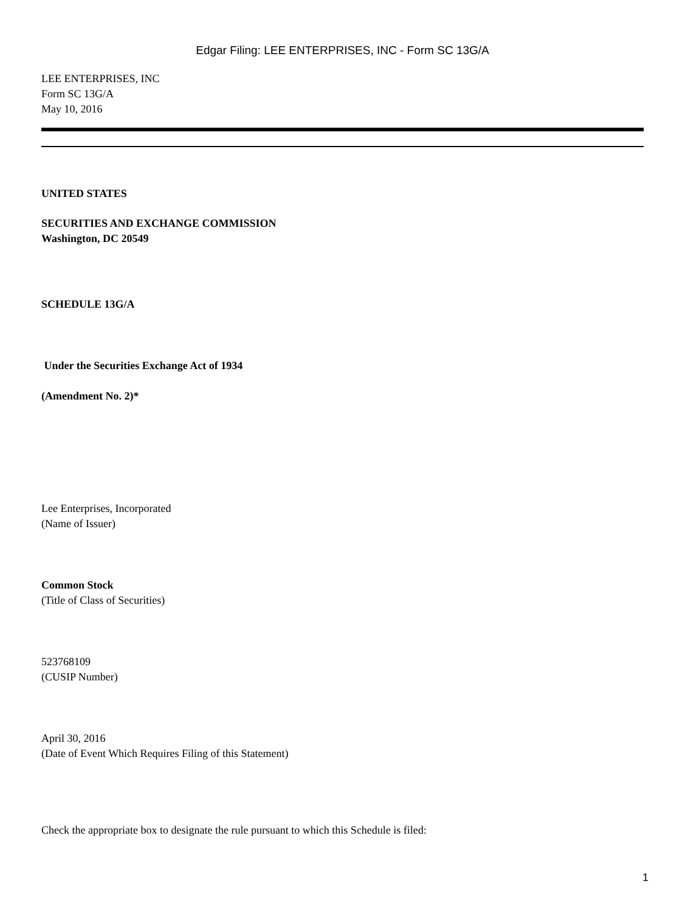Edgar Filing: LEE ENTERPRISES, INC - Form SC 13G/A
LEE ENTERPRISES, INC
Form SC 13G/A
May 10, 2016
UNITED STATES
SECURITIES AND EXCHANGE COMMISSION
Washington, DC 20549
SCHEDULE 13G/A
Under the Securities Exchange Act of 1934
(Amendment No. 2)*
Lee Enterprises, Incorporated
(Name of Issuer)
Common Stock
(Title of Class of Securities)
523768109
(CUSIP Number)
April 30, 2016
(Date of Event Which Requires Filing of this Statement)
Check the appropriate box to designate the rule pursuant to which this Schedule is filed:
1